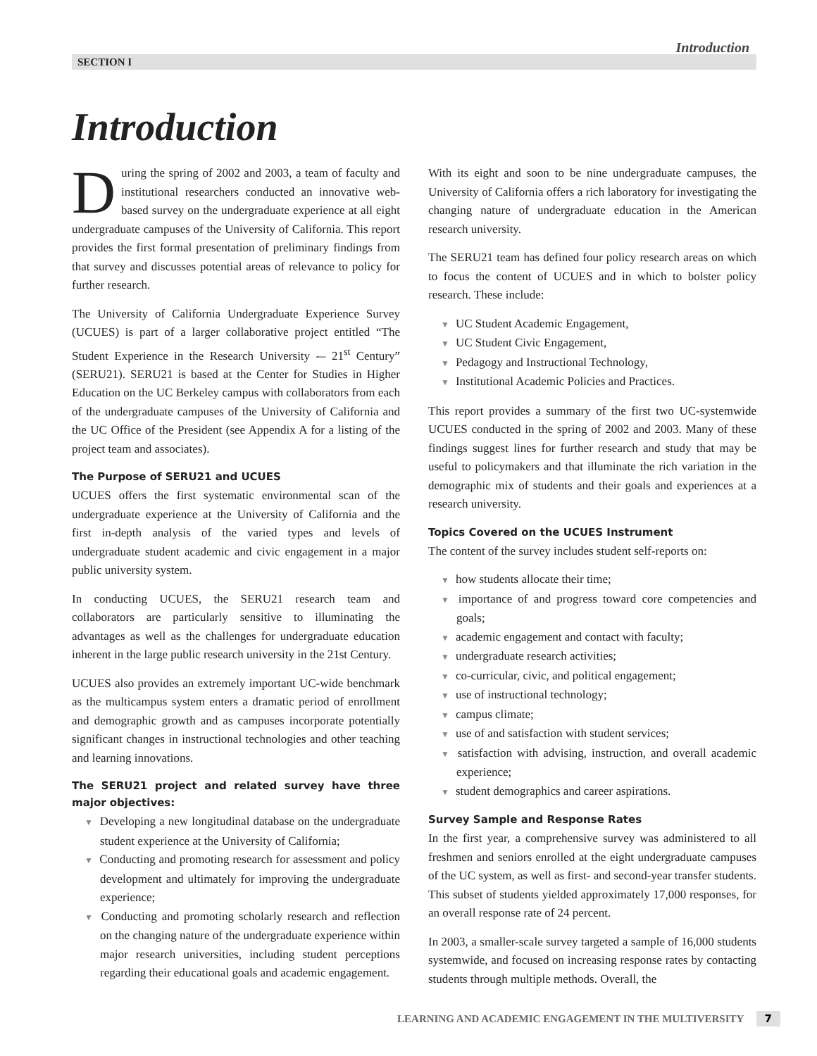Introduction
SECTION I
Introduction
During the spring of 2002 and 2003, a team of faculty and institutional researchers conducted an innovative web-based survey on the undergraduate experience at all eight undergraduate campuses of the University of California. This report provides the first formal presentation of preliminary findings from that survey and discusses potential areas of relevance to policy for further research.
The University of California Undergraduate Experience Survey (UCUES) is part of a larger collaborative project entitled “The Student Experience in the Research University -– 21<sup>st</sup> Century” (SERU21). SERU21 is based at the Center for Studies in Higher Education on the UC Berkeley campus with collaborators from each of the undergraduate campuses of the University of California and the UC Office of the President (see Appendix A for a listing of the project team and associates).
The Purpose of SERU21 and UCUES
UCUES offers the first systematic environmental scan of the undergraduate experience at the University of California and the first in-depth analysis of the varied types and levels of undergraduate student academic and civic engagement in a major public university system.
In conducting UCUES, the SERU21 research team and collaborators are particularly sensitive to illuminating the advantages as well as the challenges for undergraduate education inherent in the large public research university in the 21st Century.
UCUES also provides an extremely important UC-wide benchmark as the multicampus system enters a dramatic period of enrollment and demographic growth and as campuses incorporate potentially significant changes in instructional technologies and other teaching and learning innovations.
The SERU21 project and related survey have three major objectives:
▼ Developing a new longitudinal database on the undergraduate student experience at the University of California;
▼ Conducting and promoting research for assessment and policy development and ultimately for improving the undergraduate experience;
▼ Conducting and promoting scholarly research and reflection on the changing nature of the undergraduate experience within major research universities, including student perceptions regarding their educational goals and academic engagement.
With its eight and soon to be nine undergraduate campuses, the University of California offers a rich laboratory for investigating the changing nature of undergraduate education in the American research university.
The SERU21 team has defined four policy research areas on which to focus the content of UCUES and in which to bolster policy research. These include:
▼ UC Student Academic Engagement,
▼ UC Student Civic Engagement,
▼ Pedagogy and Instructional Technology,
▼ Institutional Academic Policies and Practices.
This report provides a summary of the first two UC-systemwide UCUES conducted in the spring of 2002 and 2003. Many of these findings suggest lines for further research and study that may be useful to policymakers and that illuminate the rich variation in the demographic mix of students and their goals and experiences at a research university.
Topics Covered on the UCUES Instrument
The content of the survey includes student self-reports on:
▼ how students allocate their time;
▼ importance of and progress toward core competencies and goals;
▼ academic engagement and contact with faculty;
▼ undergraduate research activities;
▼ co-curricular, civic, and political engagement;
▼ use of instructional technology;
▼ campus climate;
▼ use of and satisfaction with student services;
▼ satisfaction with advising, instruction, and overall academic experience;
▼ student demographics and career aspirations.
Survey Sample and Response Rates
In the first year, a comprehensive survey was administered to all freshmen and seniors enrolled at the eight undergraduate campuses of the UC system, as well as first- and second-year transfer students. This subset of students yielded approximately 17,000 responses, for an overall response rate of 24 percent.
In 2003, a smaller-scale survey targeted a sample of 16,000 students systemwide, and focused on increasing response rates by contacting students through multiple methods. Overall, the
LEARNING AND ACADEMIC ENGAGEMENT IN THE MULTIVERSITY 7